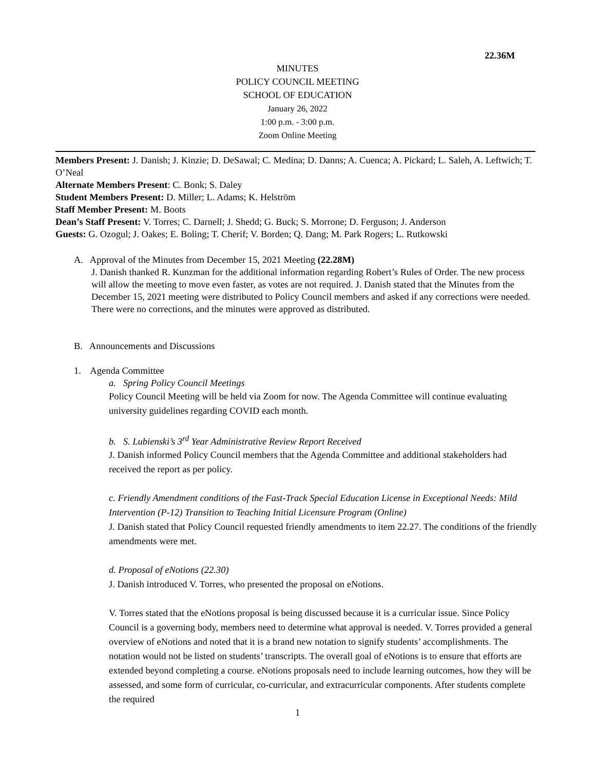22.36M
MINUTES
POLICY COUNCIL MEETING
SCHOOL OF EDUCATION
January 26, 2022
1:00 p.m. - 3:00 p.m.
Zoom Online Meeting
Members Present: J. Danish; J. Kinzie; D. DeSawal; C. Medina; D. Danns; A. Cuenca; A. Pickard; L. Saleh, A. Leftwich; T. O’Neal
Alternate Members Present: C. Bonk; S. Daley
Student Members Present: D. Miller; L. Adams; K. Helström
Staff Member Present: M. Boots
Dean’s Staff Present: V. Torres; C. Darnell; J. Shedd; G. Buck; S. Morrone; D. Ferguson; J. Anderson
Guests: G. Ozogul; J. Oakes; E. Boling; T. Cherif; V. Borden; Q. Dang; M. Park Rogers; L. Rutkowski
A. Approval of the Minutes from December 15, 2021 Meeting (22.28M)
J. Danish thanked R. Kunzman for the additional information regarding Robert’s Rules of Order. The new process will allow the meeting to move even faster, as votes are not required. J. Danish stated that the Minutes from the December 15, 2021 meeting were distributed to Policy Council members and asked if any corrections were needed. There were no corrections, and the minutes were approved as distributed.
B. Announcements and Discussions
1. Agenda Committee
a. Spring Policy Council Meetings
Policy Council Meeting will be held via Zoom for now. The Agenda Committee will continue evaluating university guidelines regarding COVID each month.
b. S. Lubienski’s 3<sup>rd</sup> Year Administrative Review Report Received
J. Danish informed Policy Council members that the Agenda Committee and additional stakeholders had received the report as per policy.
c. Friendly Amendment conditions of the Fast-Track Special Education License in Exceptional Needs: Mild Intervention (P-12) Transition to Teaching Initial Licensure Program (Online)
J. Danish stated that Policy Council requested friendly amendments to item 22.27. The conditions of the friendly amendments were met.
d. Proposal of eNotions (22.30)
J. Danish introduced V. Torres, who presented the proposal on eNotions.
V. Torres stated that the eNotions proposal is being discussed because it is a curricular issue. Since Policy Council is a governing body, members need to determine what approval is needed. V. Torres provided a general overview of eNotions and noted that it is a brand new notation to signify students’ accomplishments. The notation would not be listed on students’ transcripts. The overall goal of eNotions is to ensure that efforts are extended beyond completing a course. eNotions proposals need to include learning outcomes, how they will be assessed, and some form of curricular, co-curricular, and extracurricular components. After students complete the required
1